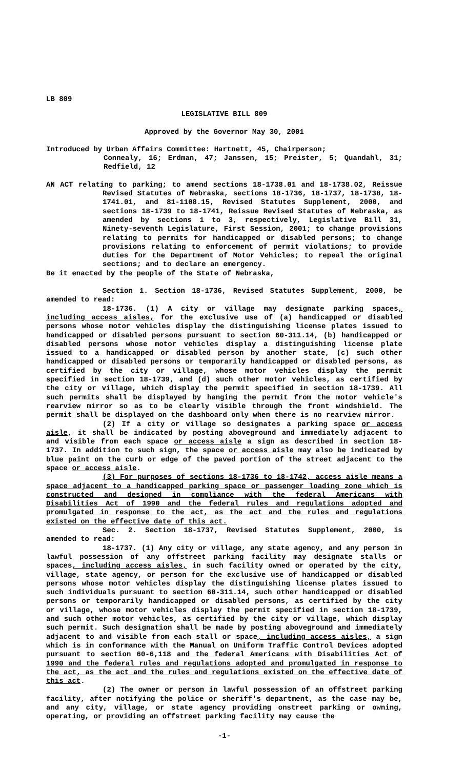LB 809
LEGISLATIVE BILL 809
Approved by the Governor May 30, 2001
Introduced by Urban Affairs Committee: Hartnett, 45, Chairperson;
Connealy, 16; Erdman, 47; Janssen, 15; Preister, 5; Quandahl, 31; Redfield, 12
AN ACT relating to parking; to amend sections 18-1738.01 and 18-1738.02, Reissue Revised Statutes of Nebraska, sections 18-1736, 18-1737, 18-1738, 18-1741.01, and 81-1108.15, Revised Statutes Supplement, 2000, and sections 18-1739 to 18-1741, Reissue Revised Statutes of Nebraska, as amended by sections 1 to 3, respectively, Legislative Bill 31, Ninety-seventh Legislature, First Session, 2001; to change provisions relating to permits for handicapped or disabled persons; to change provisions relating to enforcement of permit violations; to provide duties for the Department of Motor Vehicles; to repeal the original sections; and to declare an emergency.
Be it enacted by the people of the State of Nebraska,
Section 1. Section 18-1736, Revised Statutes Supplement, 2000, be amended to read:
18-1736. (1) A city or village may designate parking spaces, including access aisles, for the exclusive use of (a) handicapped or disabled persons whose motor vehicles display the distinguishing license plates issued to handicapped or disabled persons pursuant to section 60-311.14, (b) handicapped or disabled persons whose motor vehicles display a distinguishing license plate issued to a handicapped or disabled person by another state, (c) such other handicapped or disabled persons or temporarily handicapped or disabled persons, as certified by the city or village, whose motor vehicles display the permit specified in section 18-1739, and (d) such other motor vehicles, as certified by the city or village, which display the permit specified in section 18-1739. All such permits shall be displayed by hanging the permit from the motor vehicle's rearview mirror so as to be clearly visible through the front windshield. The permit shall be displayed on the dashboard only when there is no rearview mirror.
(2) If a city or village so designates a parking space or access aisle, it shall be indicated by posting aboveground and immediately adjacent to and visible from each space or access aisle a sign as described in section 18-1737. In addition to such sign, the space or access aisle may also be indicated by blue paint on the curb or edge of the paved portion of the street adjacent to the space or access aisle.
(3) For purposes of sections 18-1736 to 18-1742, access aisle means a space adjacent to a handicapped parking space or passenger loading zone which is constructed and designed in compliance with the federal Americans with Disabilities Act of 1990 and the federal rules and regulations adopted and promulgated in response to the act, as the act and the rules and regulations existed on the effective date of this act.
Sec. 2. Section 18-1737, Revised Statutes Supplement, 2000, is amended to read:
18-1737. (1) Any city or village, any state agency, and any person in lawful possession of any offstreet parking facility may designate stalls or spaces, including access aisles, in such facility owned or operated by the city, village, state agency, or person for the exclusive use of handicapped or disabled persons whose motor vehicles display the distinguishing license plates issued to such individuals pursuant to section 60-311.14, such other handicapped or disabled persons or temporarily handicapped or disabled persons, as certified by the city or village, whose motor vehicles display the permit specified in section 18-1739, and such other motor vehicles, as certified by the city or village, which display such permit. Such designation shall be made by posting aboveground and immediately adjacent to and visible from each stall or space, including access aisles, a sign which is in conformance with the Manual on Uniform Traffic Control Devices adopted pursuant to section 60-6,118 and the federal Americans with Disabilities Act of 1990 and the federal rules and regulations adopted and promulgated in response to the act, as the act and the rules and regulations existed on the effective date of this act.
(2) The owner or person in lawful possession of an offstreet parking facility, after notifying the police or sheriff's department, as the case may be, and any city, village, or state agency providing onstreet parking or owning, operating, or providing an offstreet parking facility may cause the
-1-